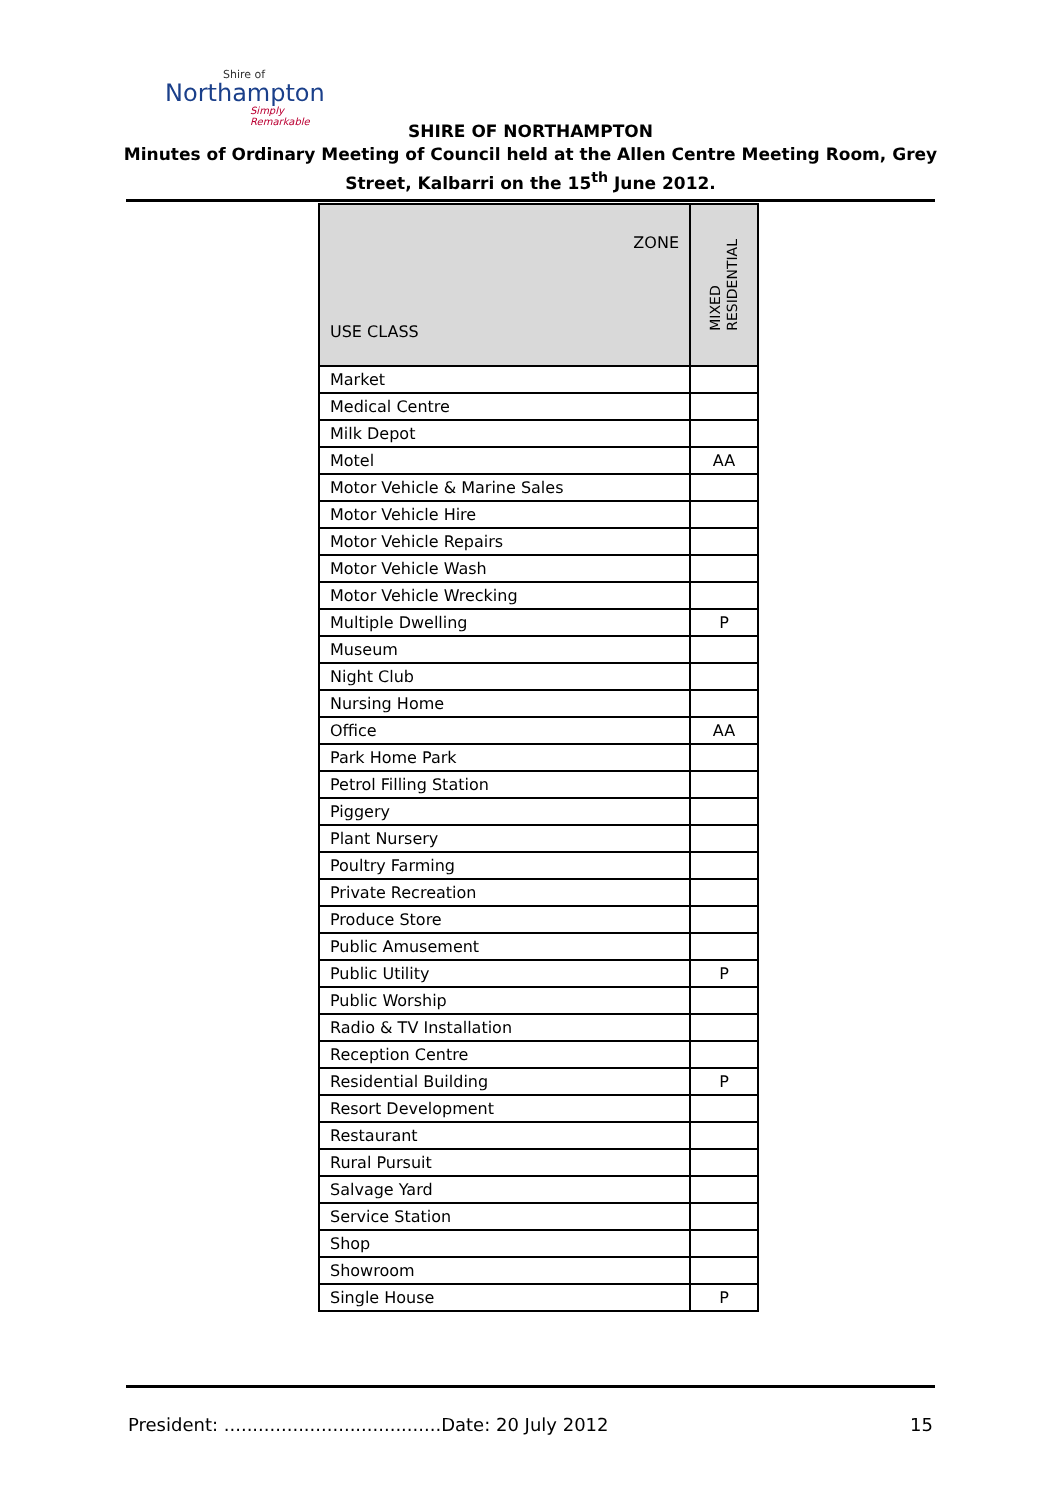Shire of
Northampton
Simply Remarkable
SHIRE OF NORTHAMPTON
Minutes of Ordinary Meeting of Council held at the Allen Centre Meeting Room, Grey
Street, Kalbarri on the 15<sup>th</sup> June 2012.
| ZONE USE CLASS | MIXED RESIDENTIAL |
| --- | --- |
| Market | |
| Medical Centre | |
| Milk Depot | |
| Motel | AA |
| Motor Vehicle & Marine Sales | |
| Motor Vehicle Hire | |
| Motor Vehicle Repairs | |
| Motor Vehicle Wash | |
| Motor Vehicle Wrecking | |
| Multiple Dwelling | P |
| Museum | |
| Night Club | |
| Nursing Home | |
| Office | AA |
| Park Home Park | |
| Petrol Filling Station | |
| Piggery | |
| Plant Nursery | |
| Poultry Farming | |
| Private Recreation | |
| Produce Store | |
| Public Amusement | |
| Public Utility | P |
| Public Worship | |
| Radio & TV Installation | |
| Reception Centre | |
| Residential Building | P |
| Resort Development | |
| Restaurant | |
| Rural Pursuit | |
| Salvage Yard | |
| Service Station | |
| Shop | |
| Showroom | |
| Single House | P |
President: ......................................Date: 20 July 2012 15